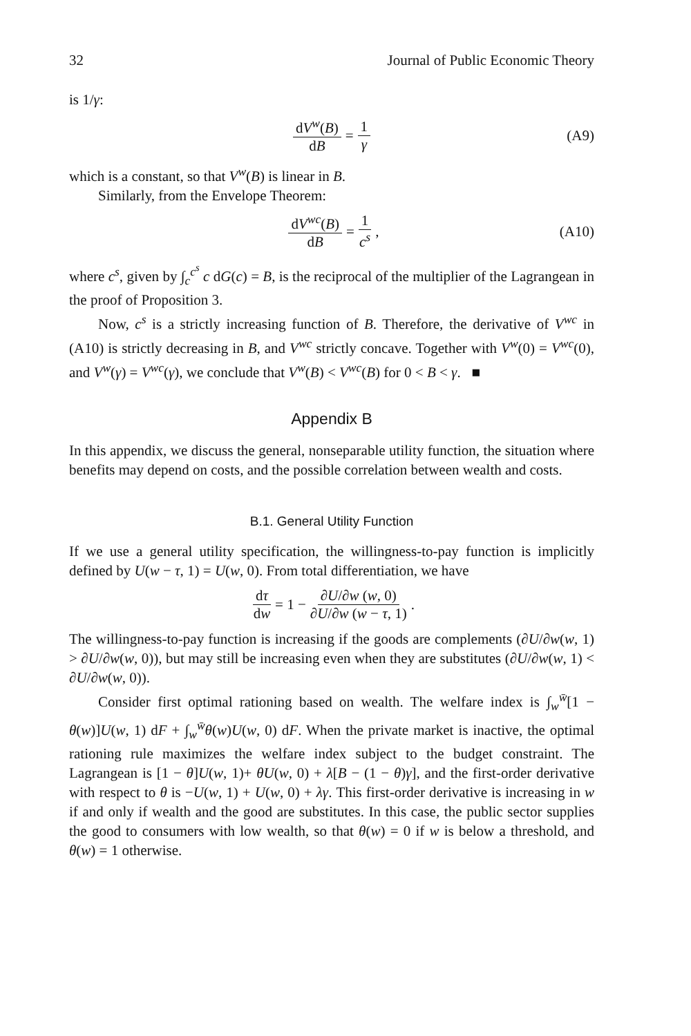32 Journal of Public Economic Theory
is 1/γ:
dV<sup>w</sup>(B) dB = 1 γ (A9)
which is a constant, so that V<sup>w</sup>(B) is linear in B.
Similarly, from the Envelope Theorem:
dV<sup>wc</sup>(B) dB = 1 c<sup>s</sup>, (A10)
where c<sup>s</sup>, given by ∫<sub>c</sub><sup>c<sup>s</sup></sup> c dG(c) = B, is the reciprocal of the multiplier of the Lagrangean in the proof of Proposition 3.
Now, c<sup>s</sup> is a strictly increasing function of B. Therefore, the derivative of V<sup>wc</sup> in (A10) is strictly decreasing in B, and V<sup>wc</sup> strictly concave. Together with V<sup>w</sup>(0) = V<sup>wc</sup>(0), and V<sup>w</sup>(γ) = V<sup>wc</sup>(γ), we conclude that V<sup>w</sup>(B) < V<sup>wc</sup>(B) for 0 < B < γ. ■
Appendix B
In this appendix, we discuss the general, nonseparable utility function, the situation where benefits may depend on costs, and the possible correlation between wealth and costs.
B.1. General Utility Function
If we use a general utility specification, the willingness-to-pay function is implicitly defined by U(w − τ, 1) = U(w, 0). From total differentiation, we have
dτ dw = 1 − ∂U/∂w (w, 0) ∂U/∂w (w − τ, 1).
The willingness-to-pay function is increasing if the goods are complements (∂U/∂w(w, 1) > ∂U/∂w(w, 0)), but may still be increasing even when they are substitutes (∂U/∂w(w, 1) < ∂U/∂w(w, 0)).
Consider first optimal rationing based on wealth. The welfare index is ∫<sub>w</sub><sup>w̄</sup>[1 − θ(w)]U(w, 1) dF + ∫<sub>w</sub><sup>w̄</sup>θ(w)U(w, 0) dF. When the private market is inactive, the optimal rationing rule maximizes the welfare index subject to the budget constraint. The Lagrangean is [1 − θ]U(w, 1)+ θU(w, 0) + λ[B − (1 − θ)γ], and the first-order derivative with respect to θ is −U(w, 1) + U(w, 0) + λγ. This first-order derivative is increasing in w if and only if wealth and the good are substitutes. In this case, the public sector supplies the good to consumers with low wealth, so that θ(w) = 0 if w is below a threshold, and θ(w) = 1 otherwise.